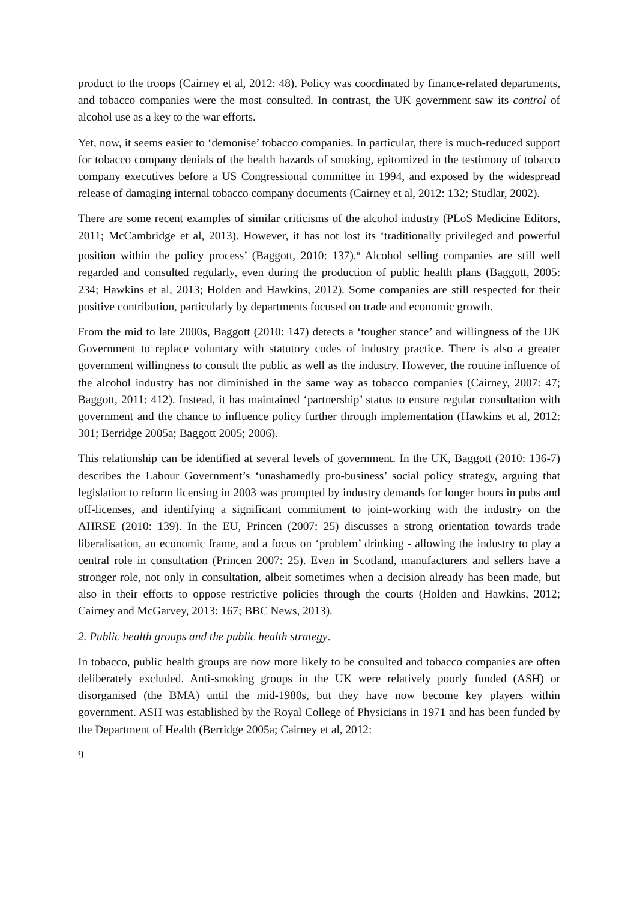product to the troops (Cairney et al, 2012: 48). Policy was coordinated by finance-related departments, and tobacco companies were the most consulted. In contrast, the UK government saw its control of alcohol use as a key to the war efforts.
Yet, now, it seems easier to ‘demonise’ tobacco companies. In particular, there is much-reduced support for tobacco company denials of the health hazards of smoking, epitomized in the testimony of tobacco company executives before a US Congressional committee in 1994, and exposed by the widespread release of damaging internal tobacco company documents (Cairney et al, 2012: 132; Studlar, 2002).
There are some recent examples of similar criticisms of the alcohol industry (PLoS Medicine Editors, 2011; McCambridge et al, 2013). However, it has not lost its ‘traditionally privileged and powerful position within the policy process’ (Baggott, 2010: 137).<sup>ii</sup> Alcohol selling companies are still well regarded and consulted regularly, even during the production of public health plans (Baggott, 2005: 234; Hawkins et al, 2013; Holden and Hawkins, 2012). Some companies are still respected for their positive contribution, particularly by departments focused on trade and economic growth.
From the mid to late 2000s, Baggott (2010: 147) detects a ‘tougher stance’ and willingness of the UK Government to replace voluntary with statutory codes of industry practice. There is also a greater government willingness to consult the public as well as the industry. However, the routine influence of the alcohol industry has not diminished in the same way as tobacco companies (Cairney, 2007: 47; Baggott, 2011: 412). Instead, it has maintained ‘partnership’ status to ensure regular consultation with government and the chance to influence policy further through implementation (Hawkins et al, 2012: 301; Berridge 2005a; Baggott 2005; 2006).
This relationship can be identified at several levels of government. In the UK, Baggott (2010: 136-7) describes the Labour Government’s ‘unashamedly pro-business’ social policy strategy, arguing that legislation to reform licensing in 2003 was prompted by industry demands for longer hours in pubs and off-licenses, and identifying a significant commitment to joint-working with the industry on the AHRSE (2010: 139). In the EU, Princen (2007: 25) discusses a strong orientation towards trade liberalisation, an economic frame, and a focus on ‘problem’ drinking - allowing the industry to play a central role in consultation (Princen 2007: 25). Even in Scotland, manufacturers and sellers have a stronger role, not only in consultation, albeit sometimes when a decision already has been made, but also in their efforts to oppose restrictive policies through the courts (Holden and Hawkins, 2012; Cairney and McGarvey, 2013: 167; BBC News, 2013).
2. Public health groups and the public health strategy.
In tobacco, public health groups are now more likely to be consulted and tobacco companies are often deliberately excluded. Anti-smoking groups in the UK were relatively poorly funded (ASH) or disorganised (the BMA) until the mid-1980s, but they have now become key players within government. ASH was established by the Royal College of Physicians in 1971 and has been funded by the Department of Health (Berridge 2005a; Cairney et al, 2012:
9